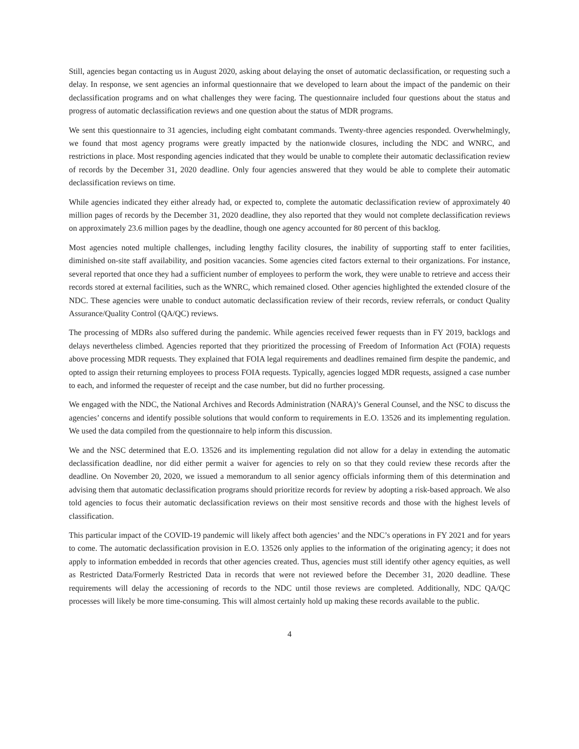Still, agencies began contacting us in August 2020, asking about delaying the onset of automatic declassification, or requesting such a delay. In response, we sent agencies an informal questionnaire that we developed to learn about the impact of the pandemic on their declassification programs and on what challenges they were facing. The questionnaire included four questions about the status and progress of automatic declassification reviews and one question about the status of MDR programs.
We sent this questionnaire to 31 agencies, including eight combatant commands. Twenty-three agencies responded. Overwhelmingly, we found that most agency programs were greatly impacted by the nationwide closures, including the NDC and WNRC, and restrictions in place. Most responding agencies indicated that they would be unable to complete their automatic declassification review of records by the December 31, 2020 deadline. Only four agencies answered that they would be able to complete their automatic declassification reviews on time.
While agencies indicated they either already had, or expected to, complete the automatic declassification review of approximately 40 million pages of records by the December 31, 2020 deadline, they also reported that they would not complete declassification reviews on approximately 23.6 million pages by the deadline, though one agency accounted for 80 percent of this backlog.
Most agencies noted multiple challenges, including lengthy facility closures, the inability of supporting staff to enter facilities, diminished on-site staff availability, and position vacancies. Some agencies cited factors external to their organizations. For instance, several reported that once they had a sufficient number of employees to perform the work, they were unable to retrieve and access their records stored at external facilities, such as the WNRC, which remained closed. Other agencies highlighted the extended closure of the NDC. These agencies were unable to conduct automatic declassification review of their records, review referrals, or conduct Quality Assurance/Quality Control (QA/QC) reviews.
The processing of MDRs also suffered during the pandemic. While agencies received fewer requests than in FY 2019, backlogs and delays nevertheless climbed. Agencies reported that they prioritized the processing of Freedom of Information Act (FOIA) requests above processing MDR requests. They explained that FOIA legal requirements and deadlines remained firm despite the pandemic, and opted to assign their returning employees to process FOIA requests. Typically, agencies logged MDR requests, assigned a case number to each, and informed the requester of receipt and the case number, but did no further processing.
We engaged with the NDC, the National Archives and Records Administration (NARA)’s General Counsel, and the NSC to discuss the agencies’ concerns and identify possible solutions that would conform to requirements in E.O. 13526 and its implementing regulation. We used the data compiled from the questionnaire to help inform this discussion.
We and the NSC determined that E.O. 13526 and its implementing regulation did not allow for a delay in extending the automatic declassification deadline, nor did either permit a waiver for agencies to rely on so that they could review these records after the deadline. On November 20, 2020, we issued a memorandum to all senior agency officials informing them of this determination and advising them that automatic declassification programs should prioritize records for review by adopting a risk-based approach. We also told agencies to focus their automatic declassification reviews on their most sensitive records and those with the highest levels of classification.
This particular impact of the COVID-19 pandemic will likely affect both agencies’ and the NDC’s operations in FY 2021 and for years to come. The automatic declassification provision in E.O. 13526 only applies to the information of the originating agency; it does not apply to information embedded in records that other agencies created. Thus, agencies must still identify other agency equities, as well as Restricted Data/Formerly Restricted Data in records that were not reviewed before the December 31, 2020 deadline. These requirements will delay the accessioning of records to the NDC until those reviews are completed. Additionally, NDC QA/QC processes will likely be more time-consuming. This will almost certainly hold up making these records available to the public.
4